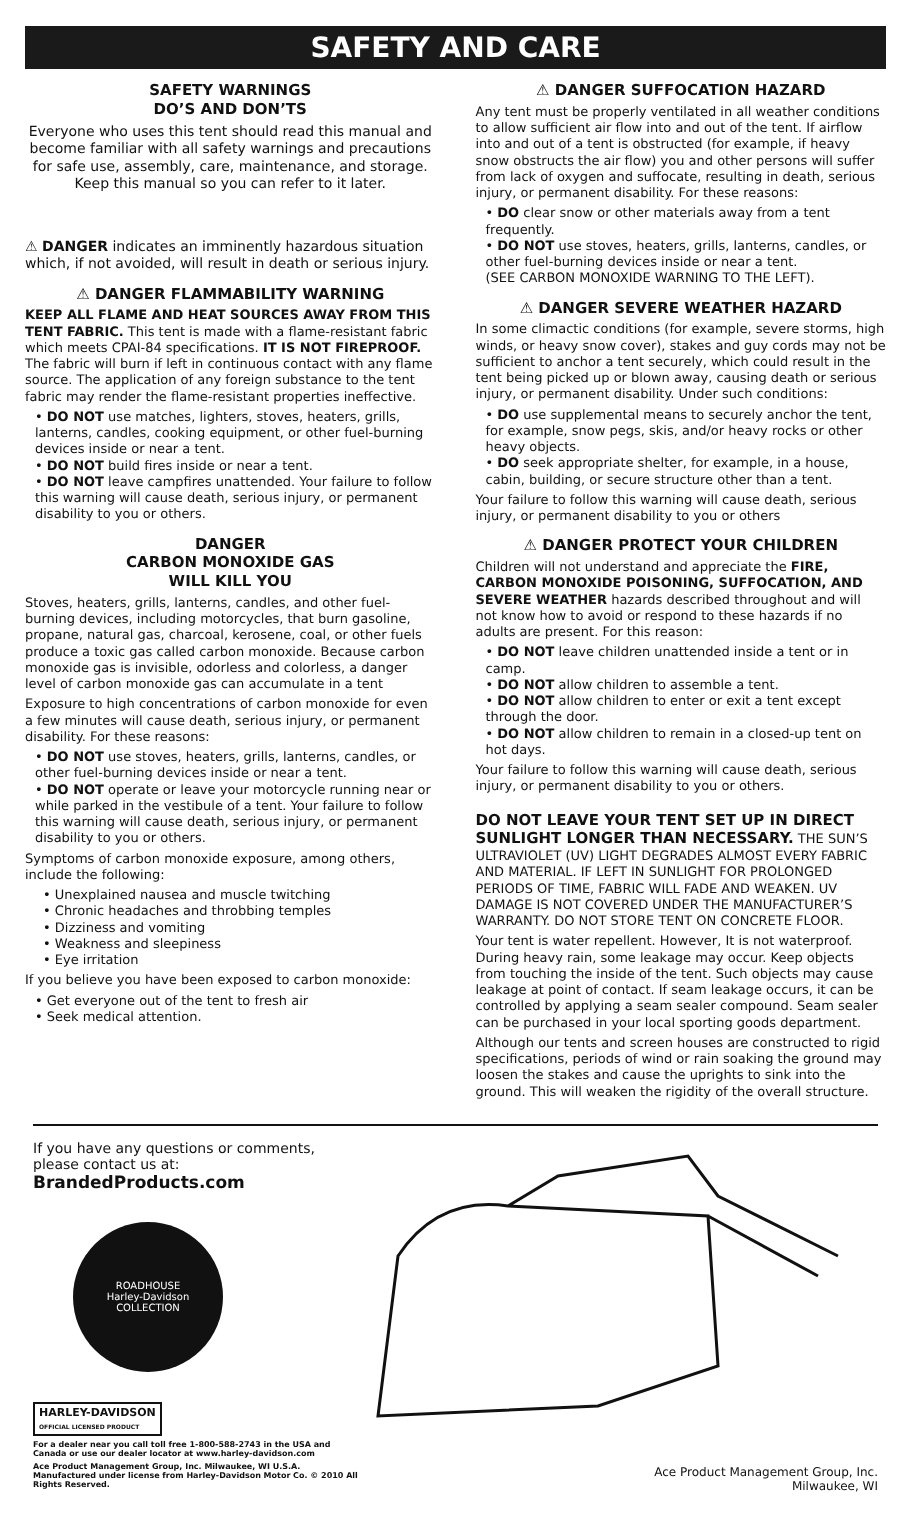SAFETY AND CARE
SAFETY WARNINGS
DO’S AND DON’TS
Everyone who uses this tent should read this manual and become familiar with all safety warnings and precautions for safe use, assembly, care, maintenance, and storage. Keep this manual so you can refer to it later.
⚠ DANGER indicates an imminently hazardous situation which, if not avoided, will result in death or serious injury.
⚠ DANGER FLAMMABILITY WARNING
KEEP ALL FLAME AND HEAT SOURCES AWAY FROM THIS TENT FABRIC. This tent is made with a flame-resistant fabric which meets CPAI-84 specifications. IT IS NOT FIREPROOF. The fabric will burn if left in continuous contact with any flame source. The application of any foreign substance to the tent fabric may render the flame-resistant properties ineffective.
• DO NOT use matches, lighters, stoves, heaters, grills, lanterns, candles, cooking equipment, or other fuel-burning devices inside or near a tent.
• DO NOT build fires inside or near a tent.
• DO NOT leave campfires unattended. Your failure to follow this warning will cause death, serious injury, or permanent disability to you or others.
DANGER
CARBON MONOXIDE GAS
WILL KILL YOU
Stoves, heaters, grills, lanterns, candles, and other fuel-burning devices, including motorcycles, that burn gasoline, propane, natural gas, charcoal, kerosene, coal, or other fuels produce a toxic gas called carbon monoxide. Because carbon monoxide gas is invisible, odorless and colorless, a danger level of carbon monoxide gas can accumulate in a tent
Exposure to high concentrations of carbon monoxide for even a few minutes will cause death, serious injury, or permanent disability. For these reasons:
• DO NOT use stoves, heaters, grills, lanterns, candles, or other fuel-burning devices inside or near a tent.
• DO NOT operate or leave your motorcycle running near or while parked in the vestibule of a tent. Your failure to follow this warning will cause death, serious injury, or permanent disability to you or others.
Symptoms of carbon monoxide exposure, among others, include the following:
• Unexplained nausea and muscle twitching
• Chronic headaches and throbbing temples
• Dizziness and vomiting
• Weakness and sleepiness
• Eye irritation
If you believe you have been exposed to carbon monoxide:
• Get everyone out of the tent to fresh air
• Seek medical attention.
⚠ DANGER SUFFOCATION HAZARD
Any tent must be properly ventilated in all weather conditions to allow sufficient air flow into and out of the tent. If airflow into and out of a tent is obstructed (for example, if heavy snow obstructs the air flow) you and other persons will suffer from lack of oxygen and suffocate, resulting in death, serious injury, or permanent disability. For these reasons:
• DO clear snow or other materials away from a tent frequently.
• DO NOT use stoves, heaters, grills, lanterns, candles, or other fuel-burning devices inside or near a tent.
(SEE CARBON MONOXIDE WARNING TO THE LEFT).
⚠ DANGER SEVERE WEATHER HAZARD
In some climactic conditions (for example, severe storms, high winds, or heavy snow cover), stakes and guy cords may not be sufficient to anchor a tent securely, which could result in the tent being picked up or blown away, causing death or serious injury, or permanent disability. Under such conditions:
• DO use supplemental means to securely anchor the tent, for example, snow pegs, skis, and/or heavy rocks or other heavy objects.
• DO seek appropriate shelter, for example, in a house, cabin, building, or secure structure other than a tent.
Your failure to follow this warning will cause death, serious injury, or permanent disability to you or others
⚠ DANGER PROTECT YOUR CHILDREN
Children will not understand and appreciate the FIRE, CARBON MONOXIDE POISONING, SUFFOCATION, AND SEVERE WEATHER hazards described throughout and will not know how to avoid or respond to these hazards if no adults are present. For this reason:
• DO NOT leave children unattended inside a tent or in camp.
• DO NOT allow children to assemble a tent.
• DO NOT allow children to enter or exit a tent except through the door.
• DO NOT allow children to remain in a closed-up tent on hot days.
Your failure to follow this warning will cause death, serious injury, or permanent disability to you or others.
DO NOT LEAVE YOUR TENT SET UP IN DIRECT SUNLIGHT LONGER THAN NECESSARY. THE SUN’S ULTRAVIOLET (UV) LIGHT DEGRADES ALMOST EVERY FABRIC AND MATERIAL. IF LEFT IN SUNLIGHT FOR PROLONGED PERIODS OF TIME, FABRIC WILL FADE AND WEAKEN. UV DAMAGE IS NOT COVERED UNDER THE MANUFACTURER’S WARRANTY. DO NOT STORE TENT ON CONCRETE FLOOR.
Your tent is water repellent. However, It is not waterproof. During heavy rain, some leakage may occur. Keep objects from touching the inside of the tent. Such objects may cause leakage at point of contact. If seam leakage occurs, it can be controlled by applying a seam sealer compound. Seam sealer can be purchased in your local sporting goods department.
Although our tents and screen houses are constructed to rigid specifications, periods of wind or rain soaking the ground may loosen the stakes and cause the uprights to sink into the ground. This will weaken the rigidity of the overall structure.
If you have any questions or comments,
please contact us at: BrandedProducts.com
ROADHOUSE
Harley-Davidson
COLLECTION
HARLEY-DAVIDSON
OFFICIAL LICENSED PRODUCT
For a dealer near you call toll free 1-800-588-2743 in the USA and Canada or use our dealer locator at www.harley-davidson.com
Ace Product Management Group, Inc. Milwaukee, WI U.S.A. Manufactured under license from Harley-Davidson Motor Co. © 2010 All Rights Reserved.
Ace Product Management Group, Inc.
Milwaukee, WI